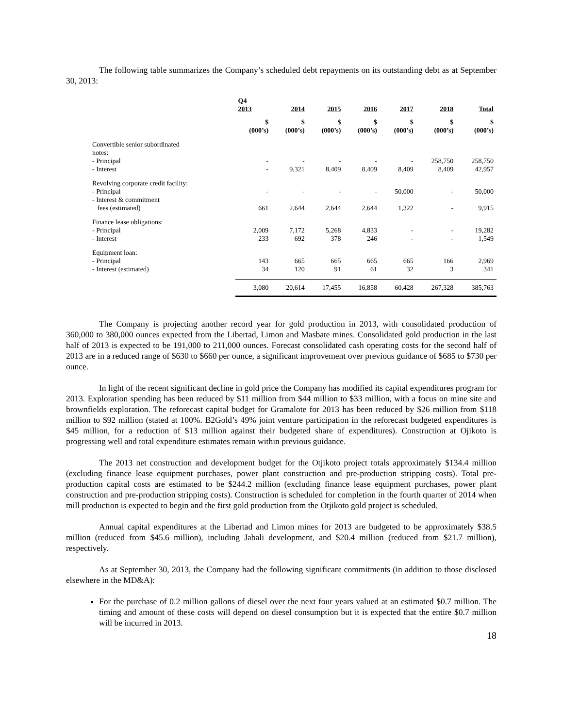The following table summarizes the Company’s scheduled debt repayments on its outstanding debt as at September 30, 2013:
| | Q4 2013 | 2014 | 2015 | 2016 | 2017 | 2018 | Total |
| --- | --- | --- | --- | --- | --- | --- | --- |
| | $ (000’s) | $ (000’s) | $ (000’s) | $ (000’s) | $ (000’s) | $ (000’s) | $ (000’s) |
| Convertible senior subordinated notes: | | | | | | | |
| - Principal | - | - | - | - | - | 258,750 | 258,750 |
| - Interest | - | 9,321 | 8,409 | 8,409 | 8,409 | 8,409 | 42,957 |
| Revolving corporate credit facility: | | | | | | | |
| - Principal | - | - | - | - | 50,000 | - | 50,000 |
| - Interest & commitment fees (estimated) | 661 | 2,644 | 2,644 | 2,644 | 1,322 | - | 9,915 |
| Finance lease obligations: | | | | | | | |
| - Principal | 2,009 | 7,172 | 5,268 | 4,833 | - | - | 19,282 |
| - Interest | 233 | 692 | 378 | 246 | - | - | 1,549 |
| Equipment loan: | | | | | | | |
| - Principal | 143 | 665 | 665 | 665 | 665 | 166 | 2,969 |
| - Interest (estimated) | 34 | 120 | 91 | 61 | 32 | 3 | 341 |
| | 3,080 | 20,614 | 17,455 | 16,858 | 60,428 | 267,328 | 385,763 |
The Company is projecting another record year for gold production in 2013, with consolidated production of 360,000 to 380,000 ounces expected from the Libertad, Limon and Masbate mines. Consolidated gold production in the last half of 2013 is expected to be 191,000 to 211,000 ounces. Forecast consolidated cash operating costs for the second half of 2013 are in a reduced range of $630 to $660 per ounce, a significant improvement over previous guidance of $685 to $730 per ounce.
In light of the recent significant decline in gold price the Company has modified its capital expenditures program for 2013. Exploration spending has been reduced by $11 million from $44 million to $33 million, with a focus on mine site and brownfields exploration. The reforecast capital budget for Gramalote for 2013 has been reduced by $26 million from $118 million to $92 million (stated at 100%. B2Gold’s 49% joint venture participation in the reforecast budgeted expenditures is $45 million, for a reduction of $13 million against their budgeted share of expenditures). Construction at Ojikoto is progressing well and total expenditure estimates remain within previous guidance.
The 2013 net construction and development budget for the Otjikoto project totals approximately $134.4 million (excluding finance lease equipment purchases, power plant construction and pre-production stripping costs). Total pre-production capital costs are estimated to be $244.2 million (excluding finance lease equipment purchases, power plant construction and pre-production stripping costs). Construction is scheduled for completion in the fourth quarter of 2014 when mill production is expected to begin and the first gold production from the Otjikoto gold project is scheduled.
Annual capital expenditures at the Libertad and Limon mines for 2013 are budgeted to be approximately $38.5 million (reduced from $45.6 million), including Jabali development, and $20.4 million (reduced from $21.7 million), respectively.
As at September 30, 2013, the Company had the following significant commitments (in addition to those disclosed elsewhere in the MD&A):
For the purchase of 0.2 million gallons of diesel over the next four years valued at an estimated $0.7 million. The timing and amount of these costs will depend on diesel consumption but it is expected that the entire $0.7 million will be incurred in 2013.
18